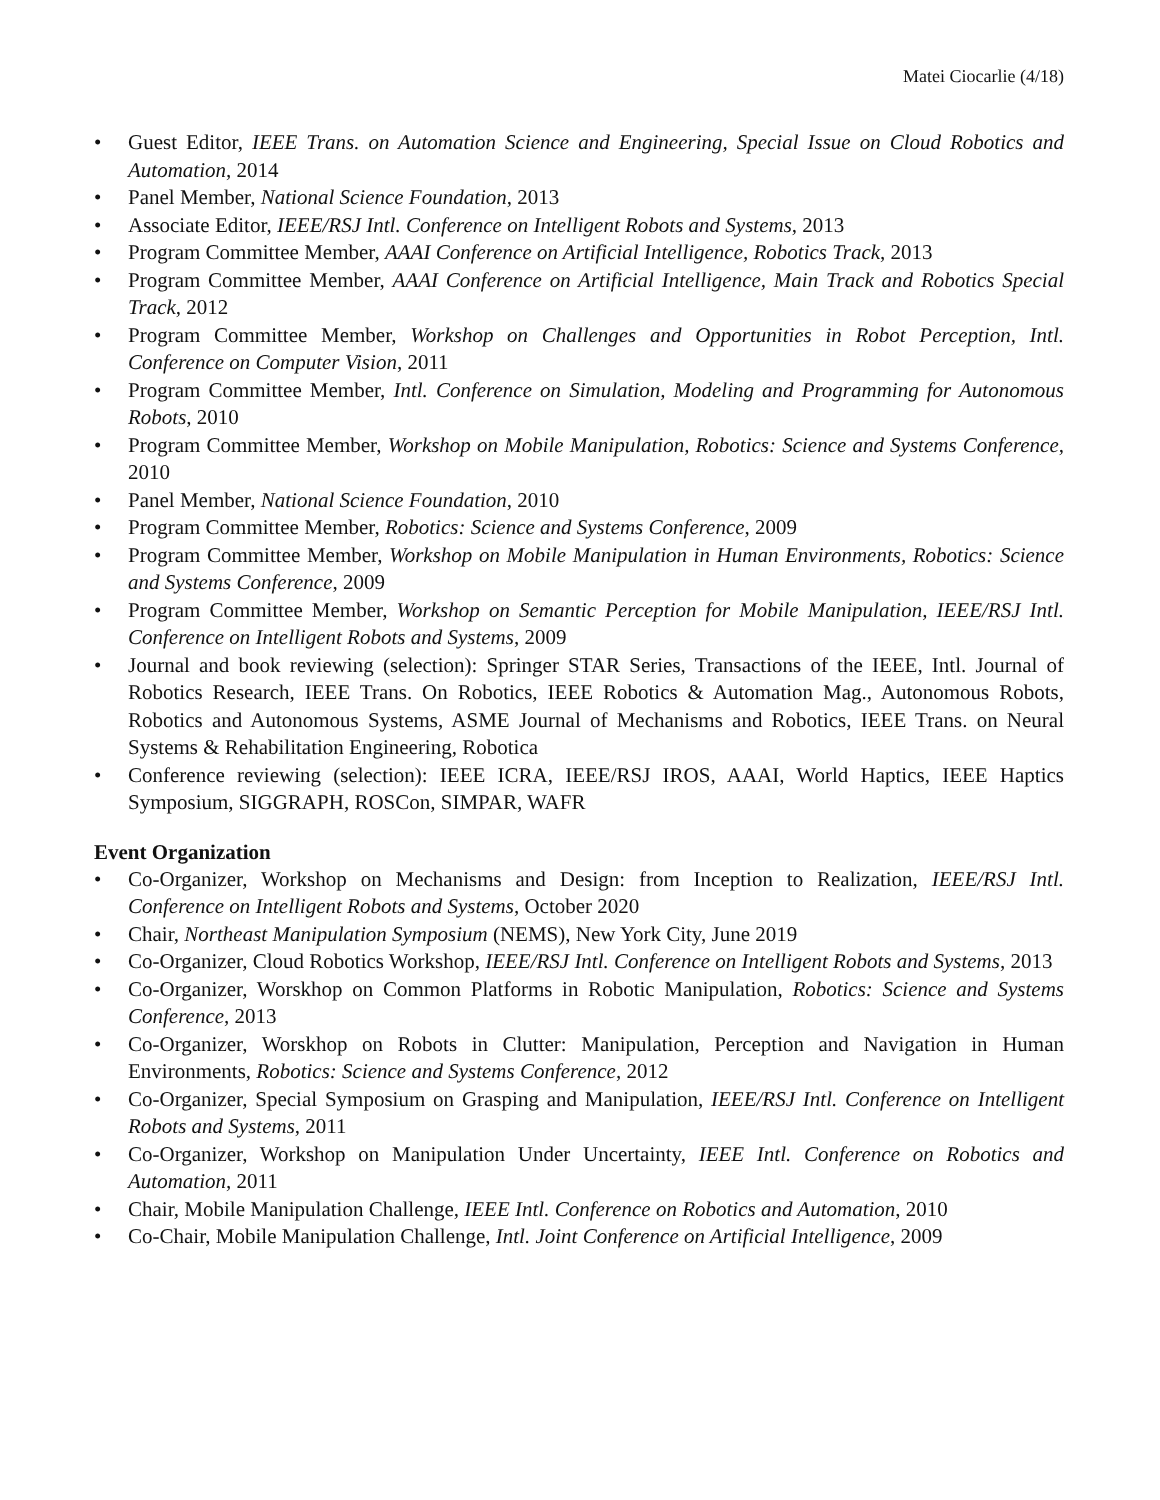Matei Ciocarlie (4/18)
• Guest Editor, IEEE Trans. on Automation Science and Engineering, Special Issue on Cloud Robotics and Automation, 2014
• Panel Member, National Science Foundation, 2013
• Associate Editor, IEEE/RSJ Intl. Conference on Intelligent Robots and Systems, 2013
• Program Committee Member, AAAI Conference on Artificial Intelligence, Robotics Track, 2013
• Program Committee Member, AAAI Conference on Artificial Intelligence, Main Track and Robotics Special Track, 2012
• Program Committee Member, Workshop on Challenges and Opportunities in Robot Perception, Intl. Conference on Computer Vision, 2011
• Program Committee Member, Intl. Conference on Simulation, Modeling and Programming for Autonomous Robots, 2010
• Program Committee Member, Workshop on Mobile Manipulation, Robotics: Science and Systems Conference, 2010
• Panel Member, National Science Foundation, 2010
• Program Committee Member, Robotics: Science and Systems Conference, 2009
• Program Committee Member, Workshop on Mobile Manipulation in Human Environments, Robotics: Science and Systems Conference, 2009
• Program Committee Member, Workshop on Semantic Perception for Mobile Manipulation, IEEE/RSJ Intl. Conference on Intelligent Robots and Systems, 2009
• Journal and book reviewing (selection): Springer STAR Series, Transactions of the IEEE, Intl. Journal of Robotics Research, IEEE Trans. On Robotics, IEEE Robotics & Automation Mag., Autonomous Robots, Robotics and Autonomous Systems, ASME Journal of Mechanisms and Robotics, IEEE Trans. on Neural Systems & Rehabilitation Engineering, Robotica
• Conference reviewing (selection): IEEE ICRA, IEEE/RSJ IROS, AAAI, World Haptics, IEEE Haptics Symposium, SIGGRAPH, ROSCon, SIMPAR, WAFR
Event Organization
• Co-Organizer, Workshop on Mechanisms and Design: from Inception to Realization, IEEE/RSJ Intl. Conference on Intelligent Robots and Systems, October 2020
• Chair, Northeast Manipulation Symposium (NEMS), New York City, June 2019
• Co-Organizer, Cloud Robotics Workshop, IEEE/RSJ Intl. Conference on Intelligent Robots and Systems, 2013
• Co-Organizer, Worskhop on Common Platforms in Robotic Manipulation, Robotics: Science and Systems Conference, 2013
• Co-Organizer, Worskhop on Robots in Clutter: Manipulation, Perception and Navigation in Human Environments, Robotics: Science and Systems Conference, 2012
• Co-Organizer, Special Symposium on Grasping and Manipulation, IEEE/RSJ Intl. Conference on Intelligent Robots and Systems, 2011
• Co-Organizer, Workshop on Manipulation Under Uncertainty, IEEE Intl. Conference on Robotics and Automation, 2011
• Chair, Mobile Manipulation Challenge, IEEE Intl. Conference on Robotics and Automation, 2010
• Co-Chair, Mobile Manipulation Challenge, Intl. Joint Conference on Artificial Intelligence, 2009